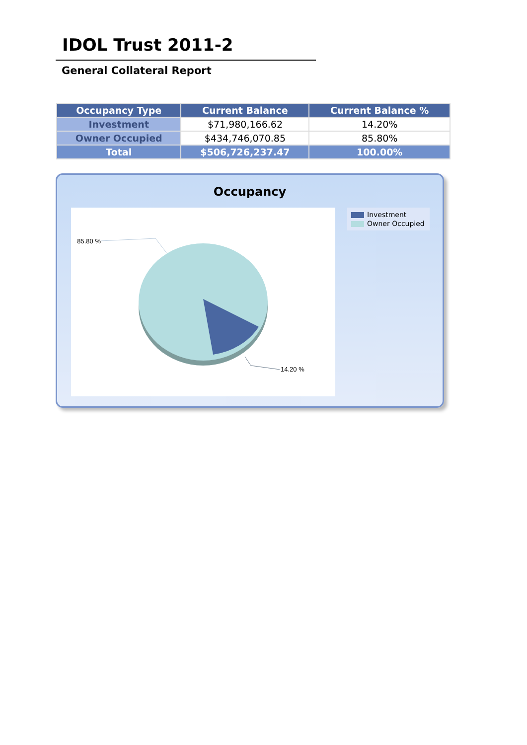IDOL Trust 2011-2
General Collateral Report
| Occupancy Type | Current Balance | Current Balance % |
| --- | --- | --- |
| Investment | $71,980,166.62 | 14.20% |
| Owner Occupied | $434,746,070.85 | 85.80% |
| Total | $506,726,237.47 | 100.00% |
Occupancy
85.80 %
14.20 %
Investment
Owner Occupied